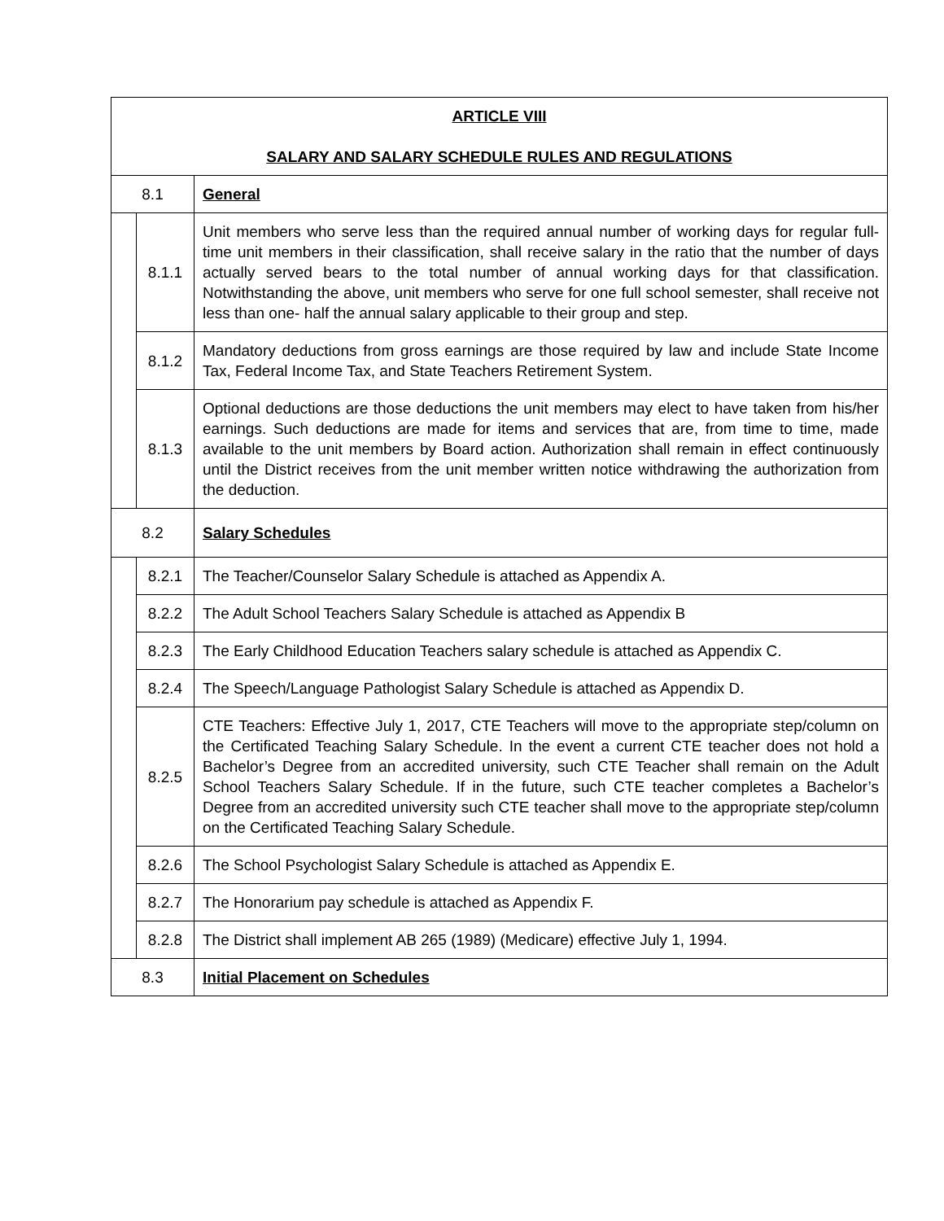| ARTICLE VIII SALARY AND SALARY SCHEDULE RULES AND REGULATIONS | | |
| 8.1 | | General |
| | 8.1.1 | Unit members who serve less than the required annual number of working days for regular full-time unit members in their classification, shall receive salary in the ratio that the number of days actually served bears to the total number of annual working days for that classification. Notwithstanding the above, unit members who serve for one full school semester, shall receive not less than one- half the annual salary applicable to their group and step. |
| | 8.1.2 | Mandatory deductions from gross earnings are those required by law and include State Income Tax, Federal Income Tax, and State Teachers Retirement System. |
| | 8.1.3 | Optional deductions are those deductions the unit members may elect to have taken from his/her earnings. Such deductions are made for items and services that are, from time to time, made available to the unit members by Board action. Authorization shall remain in effect continuously until the District receives from the unit member written notice withdrawing the authorization from the deduction. |
| 8.2 | | Salary Schedules |
| | 8.2.1 | The Teacher/Counselor Salary Schedule is attached as Appendix A. |
| | 8.2.2 | The Adult School Teachers Salary Schedule is attached as Appendix B |
| | 8.2.3 | The Early Childhood Education Teachers salary schedule is attached as Appendix C. |
| | 8.2.4 | The Speech/Language Pathologist Salary Schedule is attached as Appendix D. |
| | 8.2.5 | CTE Teachers: Effective July 1, 2017, CTE Teachers will move to the appropriate step/column on the Certificated Teaching Salary Schedule. In the event a current CTE teacher does not hold a Bachelor’s Degree from an accredited university, such CTE Teacher shall remain on the Adult School Teachers Salary Schedule. If in the future, such CTE teacher completes a Bachelor’s Degree from an accredited university such CTE teacher shall move to the appropriate step/column on the Certificated Teaching Salary Schedule. |
| | 8.2.6 | The School Psychologist Salary Schedule is attached as Appendix E. |
| | 8.2.7 | The Honorarium pay schedule is attached as Appendix F. |
| | 8.2.8 | The District shall implement AB 265 (1989) (Medicare) effective July 1, 1994. |
| 8.3 | | Initial Placement on Schedules |